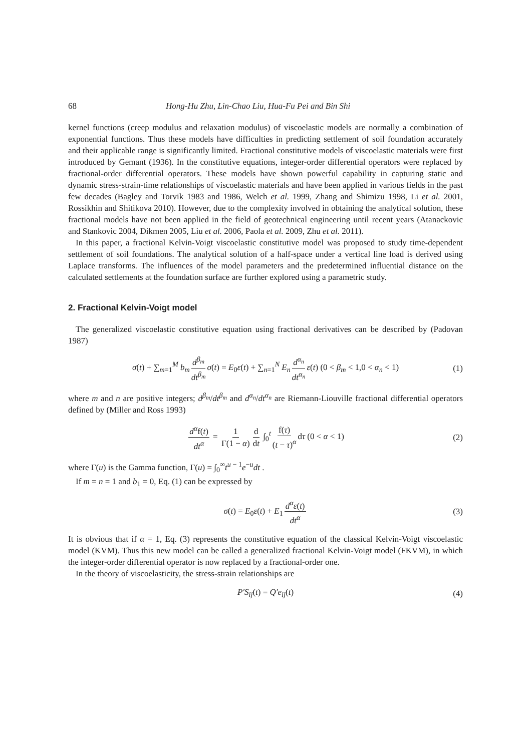68 Hong-Hu Zhu, Lin-Chao Liu, Hua-Fu Pei and Bin Shi
kernel functions (creep modulus and relaxation modulus) of viscoelastic models are normally a combination of exponential functions. Thus these models have difficulties in predicting settlement of soil foundation accurately and their applicable range is significantly limited. Fractional constitutive models of viscoelastic materials were first introduced by Gemant (1936). In the constitutive equations, integer-order differential operators were replaced by fractional-order differential operators. These models have shown powerful capability in capturing static and dynamic stress-strain-time relationships of viscoelastic materials and have been applied in various fields in the past few decades (Bagley and Torvik 1983 and 1986, Welch et al. 1999, Zhang and Shimizu 1998, Li et al. 2001, Rossikhin and Shitikova 2010). However, due to the complexity involved in obtaining the analytical solution, these fractional models have not been applied in the field of geotechnical engineering until recent years (Atanackovic and Stankovic 2004, Dikmen 2005, Liu et al. 2006, Paola et al. 2009, Zhu et al. 2011).
In this paper, a fractional Kelvin-Voigt viscoelastic constitutive model was proposed to study time-dependent settlement of soil foundations. The analytical solution of a half-space under a vertical line load is derived using Laplace transforms. The influences of the model parameters and the predetermined influential distance on the calculated settlements at the foundation surface are further explored using a parametric study.
2. Fractional Kelvin-Voigt model
The generalized viscoelastic constitutive equation using fractional derivatives can be described by (Padovan 1987)
σ(t) + ∑<sub>m=1</sub><sup>M</sup> b<sub>m</sub> d<sup>β<sub>m</sub></sup> dt<sup>β<sub>m</sub></sup> σ(t) = E<sub>0</sub>ε(t) + ∑<sub>n=1</sub><sup>N</sup> E<sub>n</sub> d<sup>α<sub>n</sub></sup> dt<sup>α<sub>n</sub></sup> ε(t) (0 < β<sub>m</sub> < 1,0 < α<sub>n</sub> < 1) (1)
where m and n are positive integers; d<sup>β<sub>m</sub></sup>/dt<sup>β<sub>m</sub></sup> and d<sup>α<sub>n</sub></sup>/dt<sup>α<sub>n</sub></sup> are Riemann-Liouville fractional differential operators defined by (Miller and Ross 1993)
d<sup>α</sup>f(t) dt<sup>α</sup> = 1 Γ(1 − α) d dt ∫<sub>0</sub><sup>t</sup> f(τ) (t − τ)<sup>α</sup> dτ (0 < α < 1) (2)
where Γ(u) is the Gamma function, Γ(u) = ∫<sub>0</sub><sup>∞</sup>t<sup>u − 1</sup>e<sup>−u</sup>dt .
If m = n = 1 and b<sub>1</sub> = 0, Eq. (1) can be expressed by
σ(t) = E<sub>0</sub>ε(t) + E<sub>1</sub> d<sup>α</sup>ε(t) dt<sup>α</sup> (3)
It is obvious that if α = 1, Eq. (3) represents the constitutive equation of the classical Kelvin-Voigt viscoelastic model (KVM). Thus this new model can be called a generalized fractional Kelvin-Voigt model (FKVM), in which the integer-order differential operator is now replaced by a fractional-order one.
In the theory of viscoelasticity, the stress-strain relationships are
P′S<sub>ij</sub>(t) = Q′e<sub>ij</sub>(t) (4)